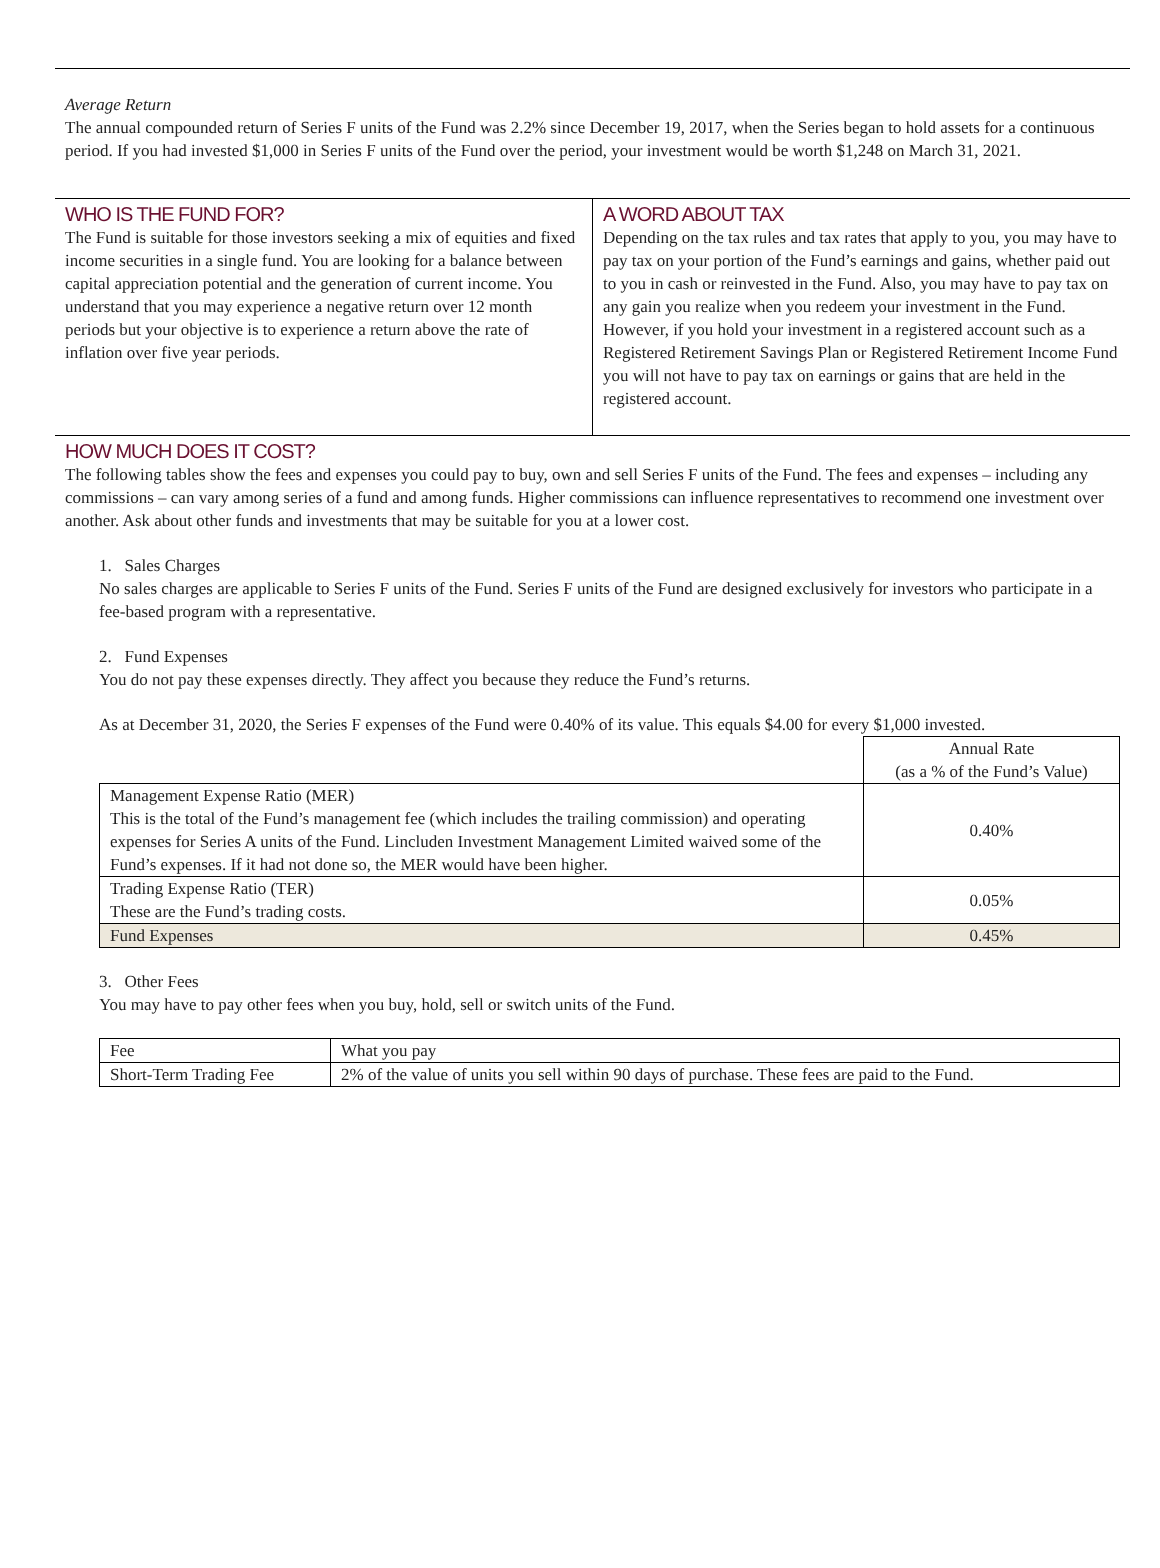Average Return
The annual compounded return of Series F units of the Fund was 2.2% since December 19, 2017, when the Series began to hold assets for a continuous period. If you had invested $1,000 in Series F units of the Fund over the period, your investment would be worth $1,248 on March 31, 2021.
WHO IS THE FUND FOR?
The Fund is suitable for those investors seeking a mix of equities and fixed income securities in a single fund. You are looking for a balance between capital appreciation potential and the generation of current income. You understand that you may experience a negative return over 12 month periods but your objective is to experience a return above the rate of inflation over five year periods.
A WORD ABOUT TAX
Depending on the tax rules and tax rates that apply to you, you may have to pay tax on your portion of the Fund’s earnings and gains, whether paid out to you in cash or reinvested in the Fund. Also, you may have to pay tax on any gain you realize when you redeem your investment in the Fund. However, if you hold your investment in a registered account such as a Registered Retirement Savings Plan or Registered Retirement Income Fund you will not have to pay tax on earnings or gains that are held in the registered account.
HOW MUCH DOES IT COST?
The following tables show the fees and expenses you could pay to buy, own and sell Series F units of the Fund. The fees and expenses – including any commissions – can vary among series of a fund and among funds. Higher commissions can influence representatives to recommend one investment over another. Ask about other funds and investments that may be suitable for you at a lower cost.
1. Sales Charges
No sales charges are applicable to Series F units of the Fund. Series F units of the Fund are designed exclusively for investors who participate in a fee-based program with a representative.
2. Fund Expenses
You do not pay these expenses directly. They affect you because they reduce the Fund’s returns.
As at December 31, 2020, the Series F expenses of the Fund were 0.40% of its value. This equals $4.00 for every $1,000 invested.
| | Annual Rate (as a % of the Fund’s Value) |
| --- | --- |
| Management Expense Ratio (MER) This is the total of the Fund’s management fee (which includes the trailing commission) and operating expenses for Series A units of the Fund. Lincluden Investment Management Limited waived some of the Fund’s expenses. If it had not done so, the MER would have been higher. | 0.40% |
| Trading Expense Ratio (TER) These are the Fund’s trading costs. | 0.05% |
| Fund Expenses | 0.45% |
3. Other Fees
You may have to pay other fees when you buy, hold, sell or switch units of the Fund.
| Fee | What you pay |
| --- | --- |
| Short-Term Trading Fee | 2% of the value of units you sell within 90 days of purchase. These fees are paid to the Fund. |